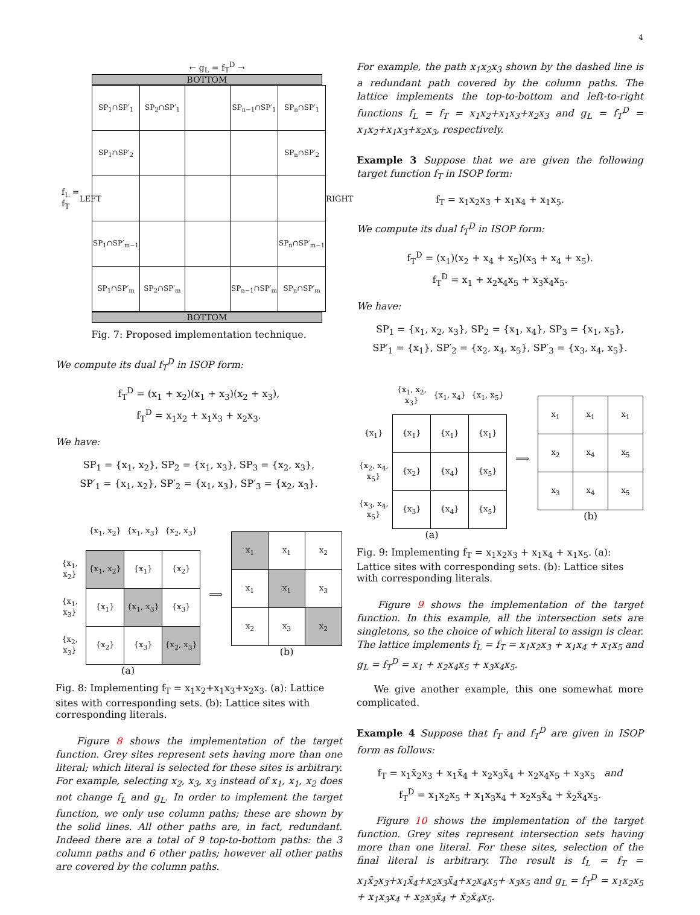4
← g<sub>L</sub> = f<sub>T</sub><sup>D</sup> →
f<sub>L</sub> = f<sub>T</sub>
LEFT
BOTTOM
| SP<sub>1</sub>∩SP′<sub>1</sub> | SP<sub>2</sub>∩SP′<sub>1</sub> | | SP<sub>n−1</sub>∩SP′<sub>1</sub> | SP<sub>n</sub>∩SP′<sub>1</sub> |
| SP<sub>1</sub>∩SP′<sub>2</sub> | | | | SP<sub>n</sub>∩SP′<sub>2</sub> |
| SP<sub>1</sub>∩SP′<sub>m−1</sub> | | | | SP<sub>n</sub>∩SP′<sub>m−1</sub> |
| SP<sub>1</sub>∩SP′<sub>m</sub> | SP<sub>2</sub>∩SP′<sub>m</sub> | | SP<sub>n−1</sub>∩SP′<sub>m</sub> | SP<sub>n</sub>∩SP′<sub>m</sub> |
BOTTOM
RIGHT
Fig. 7: Proposed implementation technique.
We compute its dual f<sub>T</sub><sup>D</sup> in ISOP form:
f<sub>T</sub><sup>D</sup> = (x<sub>1</sub> + x<sub>2</sub>)(x<sub>1</sub> + x<sub>3</sub>)(x<sub>2</sub> + x<sub>3</sub>),
f<sub>T</sub><sup>D</sup> = x<sub>1</sub>x<sub>2</sub> + x<sub>1</sub>x<sub>3</sub> + x<sub>2</sub>x<sub>3</sub>.
We have:
SP<sub>1</sub> = {x<sub>1</sub>, x<sub>2</sub>}, SP<sub>2</sub> = {x<sub>1</sub>, x<sub>3</sub>}, SP<sub>3</sub> = {x<sub>2</sub>, x<sub>3</sub>},
SP′<sub>1</sub> = {x<sub>1</sub>, x<sub>2</sub>}, SP′<sub>2</sub> = {x<sub>1</sub>, x<sub>3</sub>}, SP′<sub>3</sub> = {x<sub>2</sub>, x<sub>3</sub>}.
| | {x<sub>1</sub>, x<sub>2</sub>} | {x<sub>1</sub>, x<sub>3</sub>} | {x<sub>2</sub>, x<sub>3</sub>} |
| {x<sub>1</sub>, x<sub>2</sub>} | {x<sub>1</sub>, x<sub>2</sub>} | {x<sub>1</sub>} | {x<sub>2</sub>} |
| {x<sub>1</sub>, x<sub>3</sub>} | {x<sub>1</sub>} | {x<sub>1</sub>, x<sub>3</sub>} | {x<sub>3</sub>} |
| {x<sub>2</sub>, x<sub>3</sub>} | {x<sub>2</sub>} | {x<sub>3</sub>} | {x<sub>2</sub>, x<sub>3</sub>} |
(a)
⟹
| x<sub>1</sub> | x<sub>1</sub> | x<sub>2</sub> |
| x<sub>1</sub> | x<sub>1</sub> | x<sub>3</sub> |
| x<sub>2</sub> | x<sub>3</sub> | x<sub>2</sub> |
(b)
Fig. 8: Implementing f<sub>T</sub> = x<sub>1</sub>x<sub>2</sub>+x<sub>1</sub>x<sub>3</sub>+x<sub>2</sub>x<sub>3</sub>. (a): Lattice sites with corresponding sets. (b): Lattice sites with corresponding literals.
Figure 8 shows the implementation of the target function. Grey sites represent sets having more than one literal; which literal is selected for these sites is arbitrary. For example, selecting x<sub>2</sub>, x<sub>3</sub>, x<sub>3</sub> instead of x<sub>1</sub>, x<sub>1</sub>, x<sub>2</sub> does not change f<sub>L</sub> and g<sub>L</sub>. In order to implement the target function, we only use column paths; these are shown by the solid lines. All other paths are, in fact, redundant. Indeed there are a total of 9 top-to-bottom paths: the 3 column paths and 6 other paths; however all other paths are covered by the column paths.
For example, the path x<sub>1</sub>x<sub>2</sub>x<sub>3</sub> shown by the dashed line is a redundant path covered by the column paths. The lattice implements the top-to-bottom and left-to-right functions f<sub>L</sub> = f<sub>T</sub> = x<sub>1</sub>x<sub>2</sub>+x<sub>1</sub>x<sub>3</sub>+x<sub>2</sub>x<sub>3</sub> and g<sub>L</sub> = f<sub>T</sub><sup>D</sup> = x<sub>1</sub>x<sub>2</sub>+x<sub>1</sub>x<sub>3</sub>+x<sub>2</sub>x<sub>3</sub>, respectively.
Example 3 Suppose that we are given the following target function f<sub>T</sub> in ISOP form:
f<sub>T</sub> = x<sub>1</sub>x<sub>2</sub>x<sub>3</sub> + x<sub>1</sub>x<sub>4</sub> + x<sub>1</sub>x<sub>5</sub>.
We compute its dual f<sub>T</sub><sup>D</sup> in ISOP form:
f<sub>T</sub><sup>D</sup> = (x<sub>1</sub>)(x<sub>2</sub> + x<sub>4</sub> + x<sub>5</sub>)(x<sub>3</sub> + x<sub>4</sub> + x<sub>5</sub>).
f<sub>T</sub><sup>D</sup> = x<sub>1</sub> + x<sub>2</sub>x<sub>4</sub>x<sub>5</sub> + x<sub>3</sub>x<sub>4</sub>x<sub>5</sub>.
We have:
SP<sub>1</sub> = {x<sub>1</sub>, x<sub>2</sub>, x<sub>3</sub>}, SP<sub>2</sub> = {x<sub>1</sub>, x<sub>4</sub>}, SP<sub>3</sub> = {x<sub>1</sub>, x<sub>5</sub>},
SP′<sub>1</sub> = {x<sub>1</sub>}, SP′<sub>2</sub> = {x<sub>2</sub>, x<sub>4</sub>, x<sub>5</sub>}, SP′<sub>3</sub> = {x<sub>3</sub>, x<sub>4</sub>, x<sub>5</sub>}.
| | {x<sub>1</sub>, x<sub>2</sub>, x<sub>3</sub>} | {x<sub>1</sub>, x<sub>4</sub>} | {x<sub>1</sub>, x<sub>5</sub>} |
| {x<sub>1</sub>} | {x<sub>1</sub>} | {x<sub>1</sub>} | {x<sub>1</sub>} |
| {x<sub>2</sub>, x<sub>4</sub>, x<sub>5</sub>} | {x<sub>2</sub>} | {x<sub>4</sub>} | {x<sub>5</sub>} |
| {x<sub>3</sub>, x<sub>4</sub>, x<sub>5</sub>} | {x<sub>3</sub>} | {x<sub>4</sub>} | {x<sub>5</sub>} |
(a)
⟹
| x<sub>1</sub> | x<sub>1</sub> | x<sub>1</sub> |
| x<sub>2</sub> | x<sub>4</sub> | x<sub>5</sub> |
| x<sub>3</sub> | x<sub>4</sub> | x<sub>5</sub> |
(b)
Fig. 9: Implementing f<sub>T</sub> = x<sub>1</sub>x<sub>2</sub>x<sub>3</sub> + x<sub>1</sub>x<sub>4</sub> + x<sub>1</sub>x<sub>5</sub>. (a): Lattice sites with corresponding sets. (b): Lattice sites with corresponding literals.
Figure 9 shows the implementation of the target function. In this example, all the intersection sets are singletons, so the choice of which literal to assign is clear. The lattice implements f<sub>L</sub> = f<sub>T</sub> = x<sub>1</sub>x<sub>2</sub>x<sub>3</sub> + x<sub>1</sub>x<sub>4</sub> + x<sub>1</sub>x<sub>5</sub> and g<sub>L</sub> = f<sub>T</sub><sup>D</sup> = x<sub>1</sub> + x<sub>2</sub>x<sub>4</sub>x<sub>5</sub> + x<sub>3</sub>x<sub>4</sub>x<sub>5</sub>.
We give another example, this one somewhat more complicated.
Example 4 Suppose that f<sub>T</sub> and f<sub>T</sub><sup>D</sup> are given in ISOP form as follows:
f<sub>T</sub> = x<sub>1</sub>x̄<sub>2</sub>x<sub>3</sub> + x<sub>1</sub>x̄<sub>4</sub> + x<sub>2</sub>x<sub>3</sub>x̄<sub>4</sub> + x<sub>2</sub>x<sub>4</sub>x<sub>5</sub> + x<sub>3</sub>x<sub>5</sub> and
f<sub>T</sub><sup>D</sup> = x<sub>1</sub>x<sub>2</sub>x<sub>5</sub> + x<sub>1</sub>x<sub>3</sub>x<sub>4</sub> + x<sub>2</sub>x<sub>3</sub>x̄<sub>4</sub> + x̄<sub>2</sub>x̄<sub>4</sub>x<sub>5</sub>.
Figure 10 shows the implementation of the target function. Grey sites represent intersection sets having more than one literal. For these sites, selection of the final literal is arbitrary. The result is f<sub>L</sub> = f<sub>T</sub> = x<sub>1</sub>x̄<sub>2</sub>x<sub>3</sub>+x<sub>1</sub>x̄<sub>4</sub>+x<sub>2</sub>x<sub>3</sub>x̄<sub>4</sub>+x<sub>2</sub>x<sub>4</sub>x<sub>5</sub>+ x<sub>3</sub>x<sub>5</sub> and g<sub>L</sub> = f<sub>T</sub><sup>D</sup> = x<sub>1</sub>x<sub>2</sub>x<sub>5</sub> + x<sub>1</sub>x<sub>3</sub>x<sub>4</sub> + x<sub>2</sub>x<sub>3</sub>x̄<sub>4</sub> + x̄<sub>2</sub>x̄<sub>4</sub>x<sub>5</sub>.